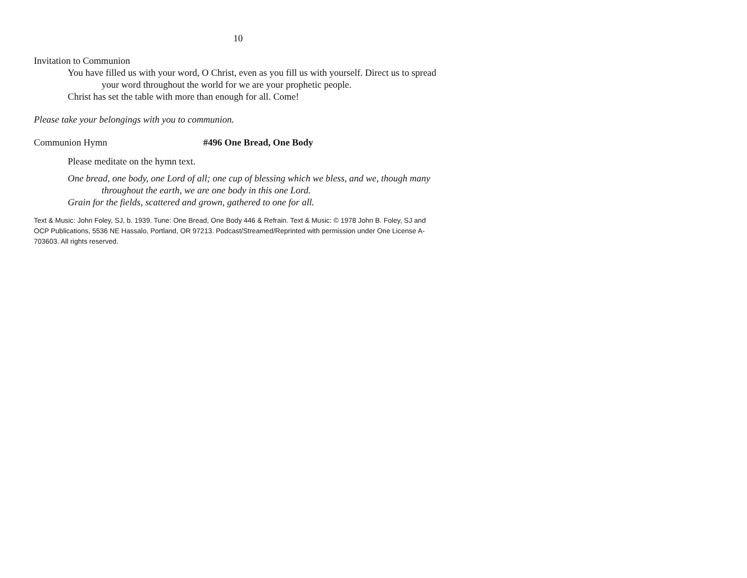10
Invitation to Communion
You have filled us with your word, O Christ, even as you fill us with yourself. Direct us to spread your word throughout the world for we are your prophetic people.
Christ has set the table with more than enough for all. Come!
Please take your belongings with you to communion.
Communion Hymn #496 One Bread, One Body
Please meditate on the hymn text.
One bread, one body, one Lord of all; one cup of blessing which we bless, and we, though many throughout the earth, we are one body in this one Lord.
Grain for the fields, scattered and grown, gathered to one for all.
Text & Music: John Foley, SJ, b. 1939. Tune: One Bread, One Body 446 & Refrain. Text & Music: © 1978 John B. Foley, SJ and OCP Publications, 5536 NE Hassalo, Portland, OR 97213. Podcast/Streamed/Reprinted with permission under One License A-703603. All rights reserved.